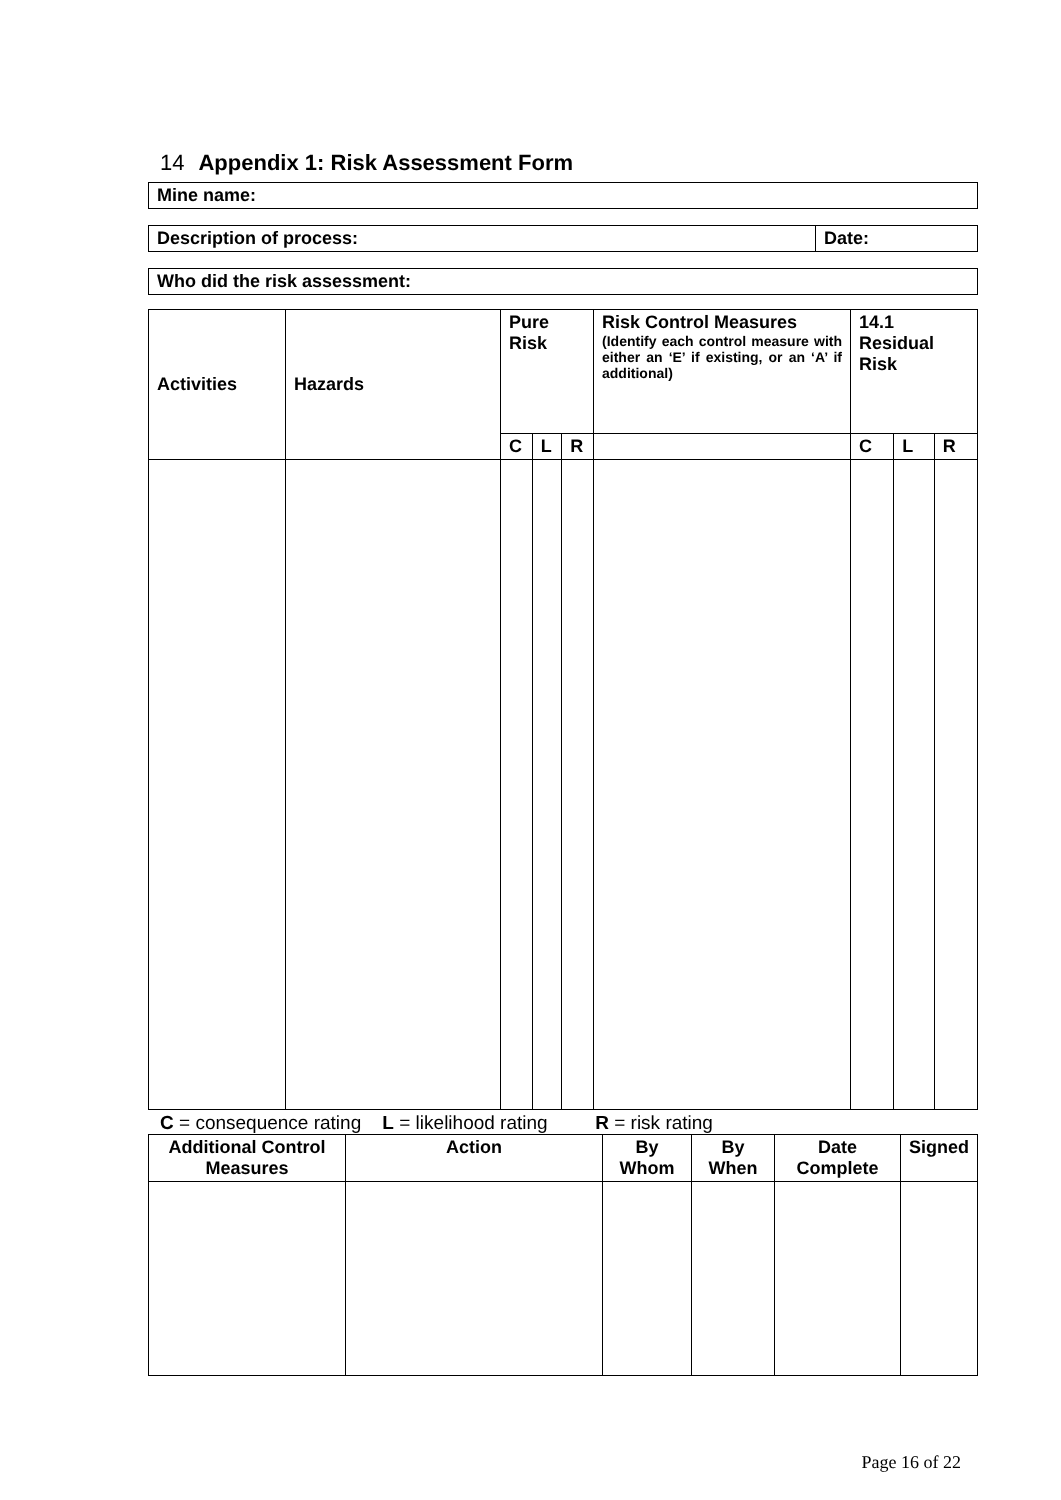14 Appendix 1: Risk Assessment Form
| Mine name: |
| --- |
| Description of process: | Date: |
| --- | --- |
| Who did the risk assessment: |
| --- |
| Activities | Hazards | Pure Risk | | | Risk Control Measures (Identify each control measure with either an ‘E’ if existing, or an ‘A’ if additional) | 14.1 Residual Risk | | |
| --- | --- | --- | --- | --- | --- | --- | --- | --- |
| | | C | L | R | | C | L | R |
C = consequence rating L = likelihood rating R = risk rating
| Additional Control Measures | Action | By Whom | By When | Date Complete | Signed |
| --- | --- | --- | --- | --- | --- |
Page 16 of 22